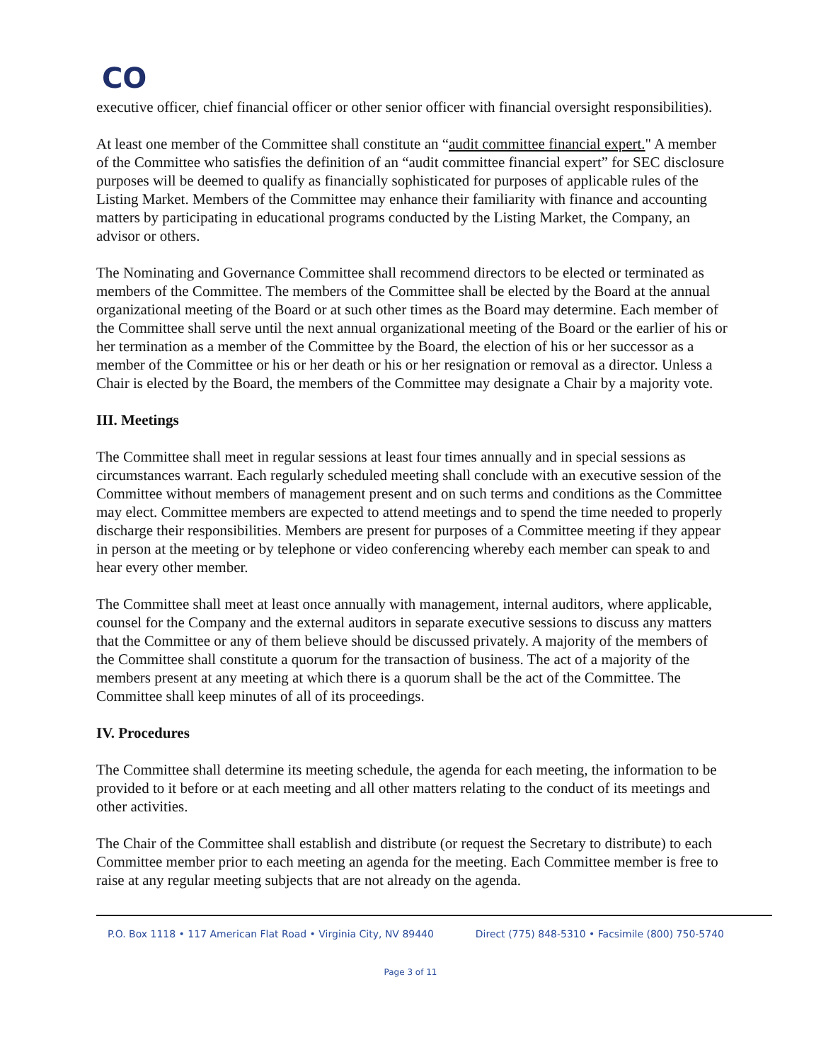CO
executive officer, chief financial officer or other senior officer with financial oversight responsibilities).
At least one member of the Committee shall constitute an “audit committee financial expert." A member of the Committee who satisfies the definition of an “audit committee financial expert” for SEC disclosure purposes will be deemed to qualify as financially sophisticated for purposes of applicable rules of the Listing Market. Members of the Committee may enhance their familiarity with finance and accounting matters by participating in educational programs conducted by the Listing Market, the Company, an advisor or others.
The Nominating and Governance Committee shall recommend directors to be elected or terminated as members of the Committee. The members of the Committee shall be elected by the Board at the annual organizational meeting of the Board or at such other times as the Board may determine. Each member of the Committee shall serve until the next annual organizational meeting of the Board or the earlier of his or her termination as a member of the Committee by the Board, the election of his or her successor as a member of the Committee or his or her death or his or her resignation or removal as a director. Unless a Chair is elected by the Board, the members of the Committee may designate a Chair by a majority vote.
III. Meetings
The Committee shall meet in regular sessions at least four times annually and in special sessions as circumstances warrant. Each regularly scheduled meeting shall conclude with an executive session of the Committee without members of management present and on such terms and conditions as the Committee may elect. Committee members are expected to attend meetings and to spend the time needed to properly discharge their responsibilities. Members are present for purposes of a Committee meeting if they appear in person at the meeting or by telephone or video conferencing whereby each member can speak to and hear every other member.
The Committee shall meet at least once annually with management, internal auditors, where applicable, counsel for the Company and the external auditors in separate executive sessions to discuss any matters that the Committee or any of them believe should be discussed privately. A majority of the members of the Committee shall constitute a quorum for the transaction of business. The act of a majority of the members present at any meeting at which there is a quorum shall be the act of the Committee. The Committee shall keep minutes of all of its proceedings.
IV. Procedures
The Committee shall determine its meeting schedule, the agenda for each meeting, the information to be provided to it before or at each meeting and all other matters relating to the conduct of its meetings and other activities.
The Chair of the Committee shall establish and distribute (or request the Secretary to distribute) to each Committee member prior to each meeting an agenda for the meeting. Each Committee member is free to raise at any regular meeting subjects that are not already on the agenda.
P.O. Box 1118 • 117 American Flat Road • Virginia City, NV 89440 Direct (775) 848-5310 • Facsimile (800) 750-5740
Page 3 of 11